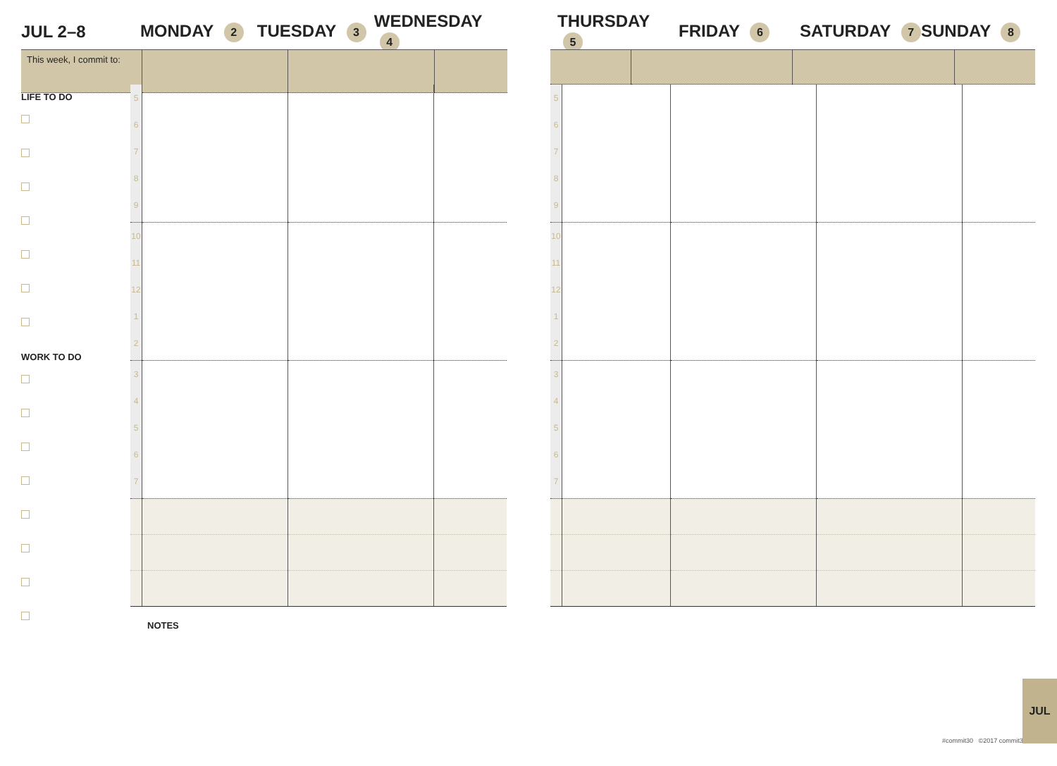JUL 2–8 MONDAY 2
TUESDAY 3
WEDNESDAY 4
THURSDAY 5
FRIDAY 6
SATURDAY 7
SUNDAY 8
| This week, I commit to: | | | |
| 5 6 7 8 9 | | | |
| 10 11 12 1 2 | | | |
| 3 4 5 6 7 | | | |
| 5 6 7 8 9 | | | | |
| 10 11 12 1 2 | | | | |
| 3 4 5 6 7 | | | | |
LIFE TO DO
WORK TO DO
NOTES
#commit30 ©2017 commit30
JUL